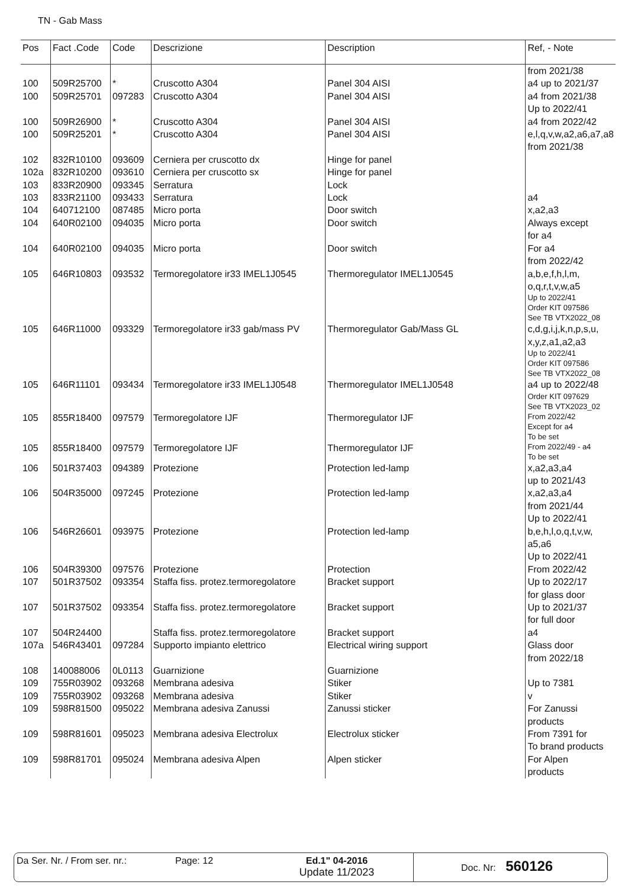TN - Gab Mass
| Pos | Fact .Code | Code | Descrizione | Description | Ref, - Note |
| --- | --- | --- | --- | --- | --- |
| | | | | | from 2021/38 |
| 100 | 509R25700 | * | Cruscotto A304 | Panel 304 AISI | a4 up to 2021/37 |
| 100 | 509R25701 | 097283 | Cruscotto A304 | Panel 304 AISI | a4 from 2021/38 Up to 2022/41 |
| 100 | 509R26900 | * | Cruscotto A304 | Panel 304 AISI | a4 from 2022/42 |
| 100 | 509R25201 | * | Cruscotto A304 | Panel 304 AISI | e,l,q,v,w,a2,a6,a7,a8 from 2021/38 |
| 102 | 832R10100 | 093609 | Cerniera per cruscotto dx | Hinge for panel | |
| 102a | 832R10200 | 093610 | Cerniera per cruscotto sx | Hinge for panel | |
| 103 | 833R20900 | 093345 | Serratura | Lock | |
| 103 | 833R21100 | 093433 | Serratura | Lock | a4 |
| 104 | 640712100 | 087485 | Micro porta | Door switch | x,a2,a3 |
| 104 | 640R02100 | 094035 | Micro porta | Door switch | Always except for a4 |
| 104 | 640R02100 | 094035 | Micro porta | Door switch | For a4 from 2022/42 |
| 105 | 646R10803 | 093532 | Termoregolatore ir33 IMEL1J0545 | Thermoregulator IMEL1J0545 | a,b,e,f,h,l,m, o,q,r,t,v,w,a5 Up to 2022/41 Order KIT 097586 See TB VTX2022_08 |
| 105 | 646R11000 | 093329 | Termoregolatore ir33 gab/mass PV | Thermoregulator Gab/Mass GL | c,d,g,i,j,k,n,p,s,u, x,y,z,a1,a2,a3 Up to 2022/41 Order KIT 097586 See TB VTX2022_08 |
| 105 | 646R11101 | 093434 | Termoregolatore ir33 IMEL1J0548 | Thermoregulator IMEL1J0548 | a4 up to 2022/48 Order KIT 097629 See TB VTX2023_02 |
| 105 | 855R18400 | 097579 | Termoregolatore IJF | Thermoregulator IJF | From 2022/42 Except for a4 To be set |
| 105 | 855R18400 | 097579 | Termoregolatore IJF | Thermoregulator IJF | From 2022/49 - a4 To be set |
| 106 | 501R37403 | 094389 | Protezione | Protection led-lamp | x,a2,a3,a4 up to 2021/43 |
| 106 | 504R35000 | 097245 | Protezione | Protection led-lamp | x,a2,a3,a4 from 2021/44 Up to 2022/41 |
| 106 | 546R26601 | 093975 | Protezione | Protection led-lamp | b,e,h,l,o,q,t,v,w, a5,a6 Up to 2022/41 |
| 106 | 504R39300 | 097576 | Protezione | Protection | From 2022/42 |
| 107 | 501R37502 | 093354 | Staffa fiss. protez.termoregolatore | Bracket support | Up to 2022/17 for glass door |
| 107 | 501R37502 | 093354 | Staffa fiss. protez.termoregolatore | Bracket support | Up to 2021/37 for full door |
| 107 | 504R24400 | | Staffa fiss. protez.termoregolatore | Bracket support | a4 |
| 107a | 546R43401 | 097284 | Supporto impianto elettrico | Electrical wiring support | Glass door from 2022/18 |
| 108 | 140088006 | 0L0113 | Guarnizione | Guarnizione | |
| 109 | 755R03902 | 093268 | Membrana adesiva | Stiker | Up to 7381 |
| 109 | 755R03902 | 093268 | Membrana adesiva | Stiker | v |
| 109 | 598R81500 | 095022 | Membrana adesiva Zanussi | Zanussi sticker | For Zanussi products |
| 109 | 598R81601 | 095023 | Membrana adesiva Electrolux | Electrolux sticker | From 7391 for To brand products |
| 109 | 598R81701 | 095024 | Membrana adesiva Alpen | Alpen sticker | For Alpen products |
Da Ser. Nr. / From ser. nr.:
Page: 12 Ed.1" 04-2016
Update 11/2023
Doc. Nr: 560126